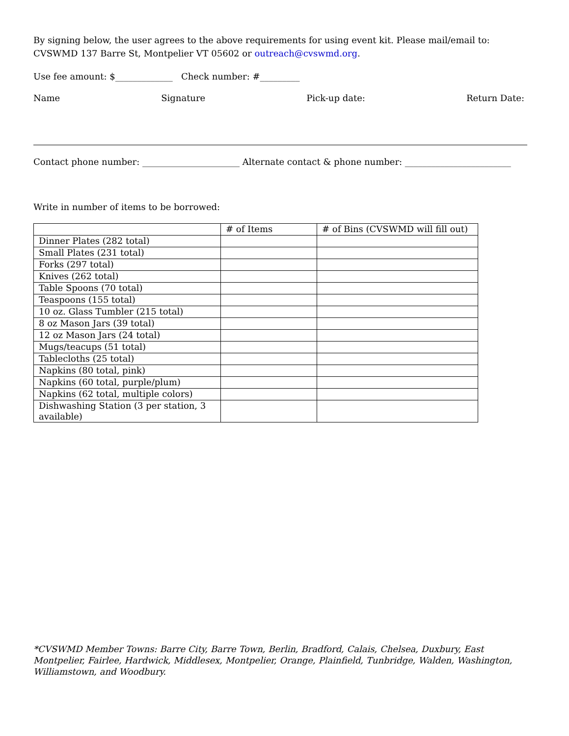By signing below, the user agrees to the above requirements for using event kit. Please mail/email to:
CVSWMD 137 Barre St, Montpelier VT 05602 or outreach@cvswmd.org.
Use fee amount: $_____________ Check number: #_________
Name Signature Pick-up date: Return Date:
Contact phone number: ______________________ Alternate contact & phone number: ________________________
Write in number of items to be borrowed:
| | # of Items | # of Bins (CVSWMD will fill out) |
| --- | --- | --- |
| Dinner Plates (282 total) | | |
| Small Plates (231 total) | | |
| Forks (297 total) | | |
| Knives (262 total) | | |
| Table Spoons (70 total) | | |
| Teaspoons (155 total) | | |
| 10 oz. Glass Tumbler (215 total) | | |
| 8 oz Mason Jars (39 total) | | |
| 12 oz Mason Jars (24 total) | | |
| Mugs/teacups (51 total) | | |
| Tablecloths (25 total) | | |
| Napkins (80 total, pink) | | |
| Napkins (60 total, purple/plum) | | |
| Napkins (62 total, multiple colors) | | |
| Dishwashing Station (3 per station, 3 available) | | |
*CVSWMD Member Towns: Barre City, Barre Town, Berlin, Bradford, Calais, Chelsea, Duxbury, East Montpelier, Fairlee, Hardwick, Middlesex, Montpelier, Orange, Plainfield, Tunbridge, Walden, Washington, Williamstown, and Woodbury.